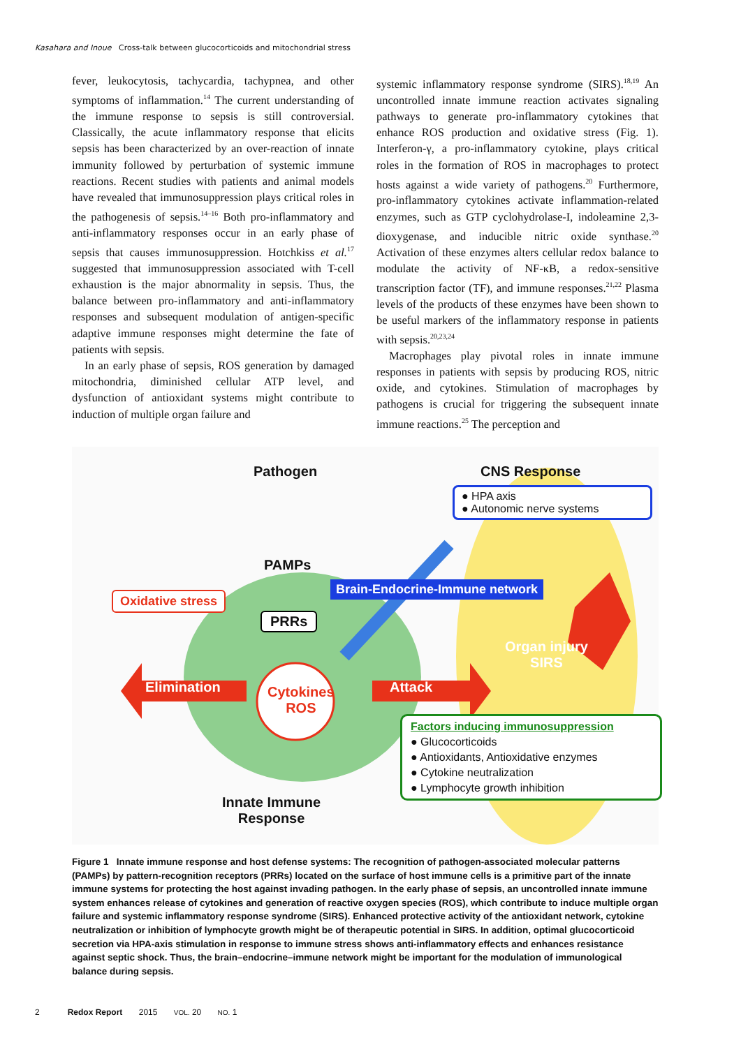Kasahara and Inoue Cross-talk between glucocorticoids and mitochondrial stress
fever, leukocytosis, tachycardia, tachypnea, and other symptoms of inflammation.<sup>14</sup> The current understanding of the immune response to sepsis is still controversial. Classically, the acute inflammatory response that elicits sepsis has been characterized by an over-reaction of innate immunity followed by perturbation of systemic immune reactions. Recent studies with patients and animal models have revealed that immunosuppression plays critical roles in the pathogenesis of sepsis.<sup>14–16</sup> Both pro-inflammatory and anti-inflammatory responses occur in an early phase of sepsis that causes immunosuppression. Hotchkiss et al.<sup>17</sup> suggested that immunosuppression associated with T-cell exhaustion is the major abnormality in sepsis. Thus, the balance between pro-inflammatory and anti-inflammatory responses and subsequent modulation of antigen-specific adaptive immune responses might determine the fate of patients with sepsis.
In an early phase of sepsis, ROS generation by damaged mitochondria, diminished cellular ATP level, and dysfunction of antioxidant systems might contribute to induction of multiple organ failure and
systemic inflammatory response syndrome (SIRS).<sup>18,19</sup> An uncontrolled innate immune reaction activates signaling pathways to generate pro-inflammatory cytokines that enhance ROS production and oxidative stress (Fig. 1). Interferon-γ, a pro-inflammatory cytokine, plays critical roles in the formation of ROS in macrophages to protect hosts against a wide variety of pathogens.<sup>20</sup> Furthermore, pro-inflammatory cytokines activate inflammation-related enzymes, such as GTP cyclohydrolase-I, indoleamine 2,3-dioxygenase, and inducible nitric oxide synthase.<sup>20</sup> Activation of these enzymes alters cellular redox balance to modulate the activity of NF-κB, a redox-sensitive transcription factor (TF), and immune responses.<sup>21,22</sup> Plasma levels of the products of these enzymes have been shown to be useful markers of the inflammatory response in patients with sepsis.<sup>20,23,24</sup>
Macrophages play pivotal roles in innate immune responses in patients with sepsis by producing ROS, nitric oxide, and cytokines. Stimulation of macrophages by pathogens is crucial for triggering the subsequent innate immune reactions.<sup>25</sup> The perception and
Pathogen CNS Response
● HPA axis
● Autonomic nerve systems
PAMPs
Brain-Endocrine-Immune network
Oxidative stress
PRRs
Organ injury
SIRS
Elimination
Cytokines
ROS
Attack
Factors inducing immunosuppression
● Glucocorticoids
● Antioxidants, Antioxidative enzymes
● Cytokine neutralization
● Lymphocyte growth inhibition
Innate Immune
Response
Figure 1 Innate immune response and host defense systems: The recognition of pathogen-associated molecular patterns (PAMPs) by pattern-recognition receptors (PRRs) located on the surface of host immune cells is a primitive part of the innate immune systems for protecting the host against invading pathogen. In the early phase of sepsis, an uncontrolled innate immune system enhances release of cytokines and generation of reactive oxygen species (ROS), which contribute to induce multiple organ failure and systemic inflammatory response syndrome (SIRS). Enhanced protective activity of the antioxidant network, cytokine neutralization or inhibition of lymphocyte growth might be of therapeutic potential in SIRS. In addition, optimal glucocorticoid secretion via HPA-axis stimulation in response to immune stress shows anti-inflammatory effects and enhances resistance against septic shock. Thus, the brain–endocrine–immune network might be important for the modulation of immunological balance during sepsis.
2 Redox Report 2015 VOL. 20 NO. 1